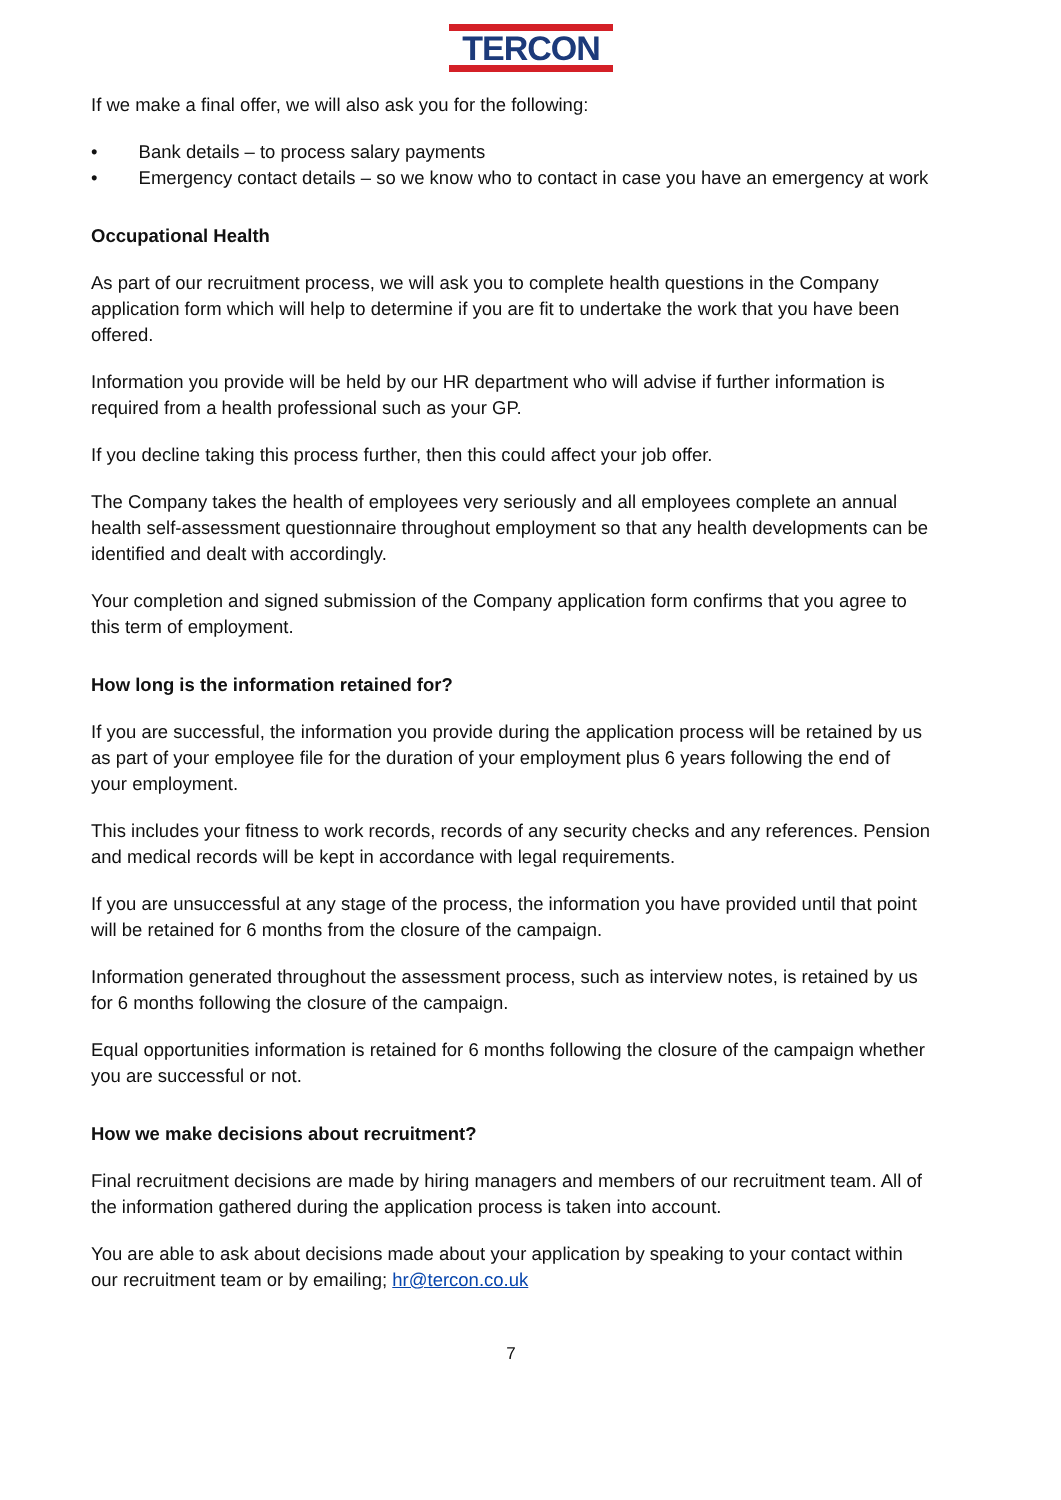TERCON
If we make a final offer, we will also ask you for the following:
• Bank details – to process salary payments
• Emergency contact details – so we know who to contact in case you have an emergency at work
Occupational Health
As part of our recruitment process, we will ask you to complete health questions in the Company application form which will help to determine if you are fit to undertake the work that you have been offered.
Information you provide will be held by our HR department who will advise if further information is required from a health professional such as your GP.
If you decline taking this process further, then this could affect your job offer.
The Company takes the health of employees very seriously and all employees complete an annual health self-assessment questionnaire throughout employment so that any health developments can be identified and dealt with accordingly.
Your completion and signed submission of the Company application form confirms that you agree to this term of employment.
How long is the information retained for?
If you are successful, the information you provide during the application process will be retained by us as part of your employee file for the duration of your employment plus 6 years following the end of your employment.
This includes your fitness to work records, records of any security checks and any references. Pension and medical records will be kept in accordance with legal requirements.
If you are unsuccessful at any stage of the process, the information you have provided until that point will be retained for 6 months from the closure of the campaign.
Information generated throughout the assessment process, such as interview notes, is retained by us for 6 months following the closure of the campaign.
Equal opportunities information is retained for 6 months following the closure of the campaign whether you are successful or not.
How we make decisions about recruitment?
Final recruitment decisions are made by hiring managers and members of our recruitment team. All of the information gathered during the application process is taken into account.
You are able to ask about decisions made about your application by speaking to your contact within our recruitment team or by emailing; hr@tercon.co.uk
7